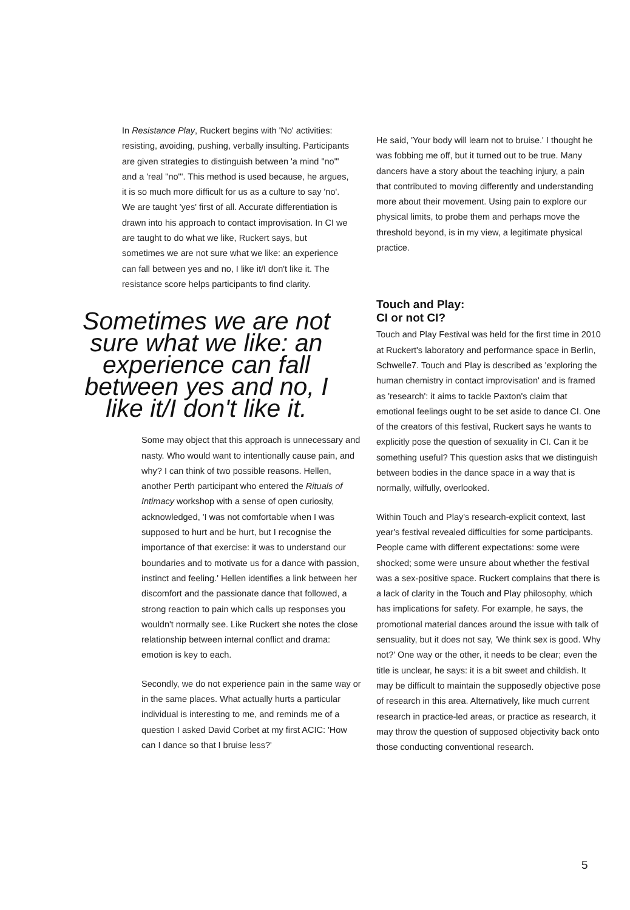In Resistance Play, Ruckert begins with 'No' activities: resisting, avoiding, pushing, verbally insulting. Participants are given strategies to distinguish between 'a mind "no"' and a 'real "no"'. This method is used because, he argues, it is so much more difficult for us as a culture to say 'no'. We are taught 'yes' first of all. Accurate differentiation is drawn into his approach to contact improvisation. In CI we are taught to do what we like, Ruckert says, but sometimes we are not sure what we like: an experience can fall between yes and no, I like it/I don't like it. The resistance score helps participants to find clarity.
Sometimes we are not sure what we like: an experience can fall between yes and no, I like it/I don't like it.
Some may object that this approach is unnecessary and nasty. Who would want to intentionally cause pain, and why? I can think of two possible reasons. Hellen, another Perth participant who entered the Rituals of Intimacy workshop with a sense of open curiosity, acknowledged, 'I was not comfortable when I was supposed to hurt and be hurt, but I recognise the importance of that exercise: it was to understand our boundaries and to motivate us for a dance with passion, instinct and feeling.' Hellen identifies a link between her discomfort and the passionate dance that followed, a strong reaction to pain which calls up responses you wouldn't normally see. Like Ruckert she notes the close relationship between internal conflict and drama: emotion is key to each.
Secondly, we do not experience pain in the same way or in the same places. What actually hurts a particular individual is interesting to me, and reminds me of a question I asked David Corbet at my first ACIC: 'How can I dance so that I bruise less?'
He said, 'Your body will learn not to bruise.' I thought he was fobbing me off, but it turned out to be true. Many dancers have a story about the teaching injury, a pain that contributed to moving differently and understanding more about their movement. Using pain to explore our physical limits, to probe them and perhaps move the threshold beyond, is in my view, a legitimate physical practice.
Touch and Play:
CI or not CI?
Touch and Play Festival was held for the first time in 2010 at Ruckert's laboratory and performance space in Berlin, Schwelle7. Touch and Play is described as 'exploring the human chemistry in contact improvisation' and is framed as 'research': it aims to tackle Paxton's claim that emotional feelings ought to be set aside to dance CI. One of the creators of this festival, Ruckert says he wants to explicitly pose the question of sexuality in CI. Can it be something useful? This question asks that we distinguish between bodies in the dance space in a way that is normally, wilfully, overlooked.
Within Touch and Play's research-explicit context, last year's festival revealed difficulties for some participants. People came with different expectations: some were shocked; some were unsure about whether the festival was a sex-positive space. Ruckert complains that there is a lack of clarity in the Touch and Play philosophy, which has implications for safety. For example, he says, the promotional material dances around the issue with talk of sensuality, but it does not say, 'We think sex is good. Why not?' One way or the other, it needs to be clear; even the title is unclear, he says: it is a bit sweet and childish. It may be difficult to maintain the supposedly objective pose of research in this area. Alternatively, like much current research in practice-led areas, or practice as research, it may throw the question of supposed objectivity back onto those conducting conventional research.
5